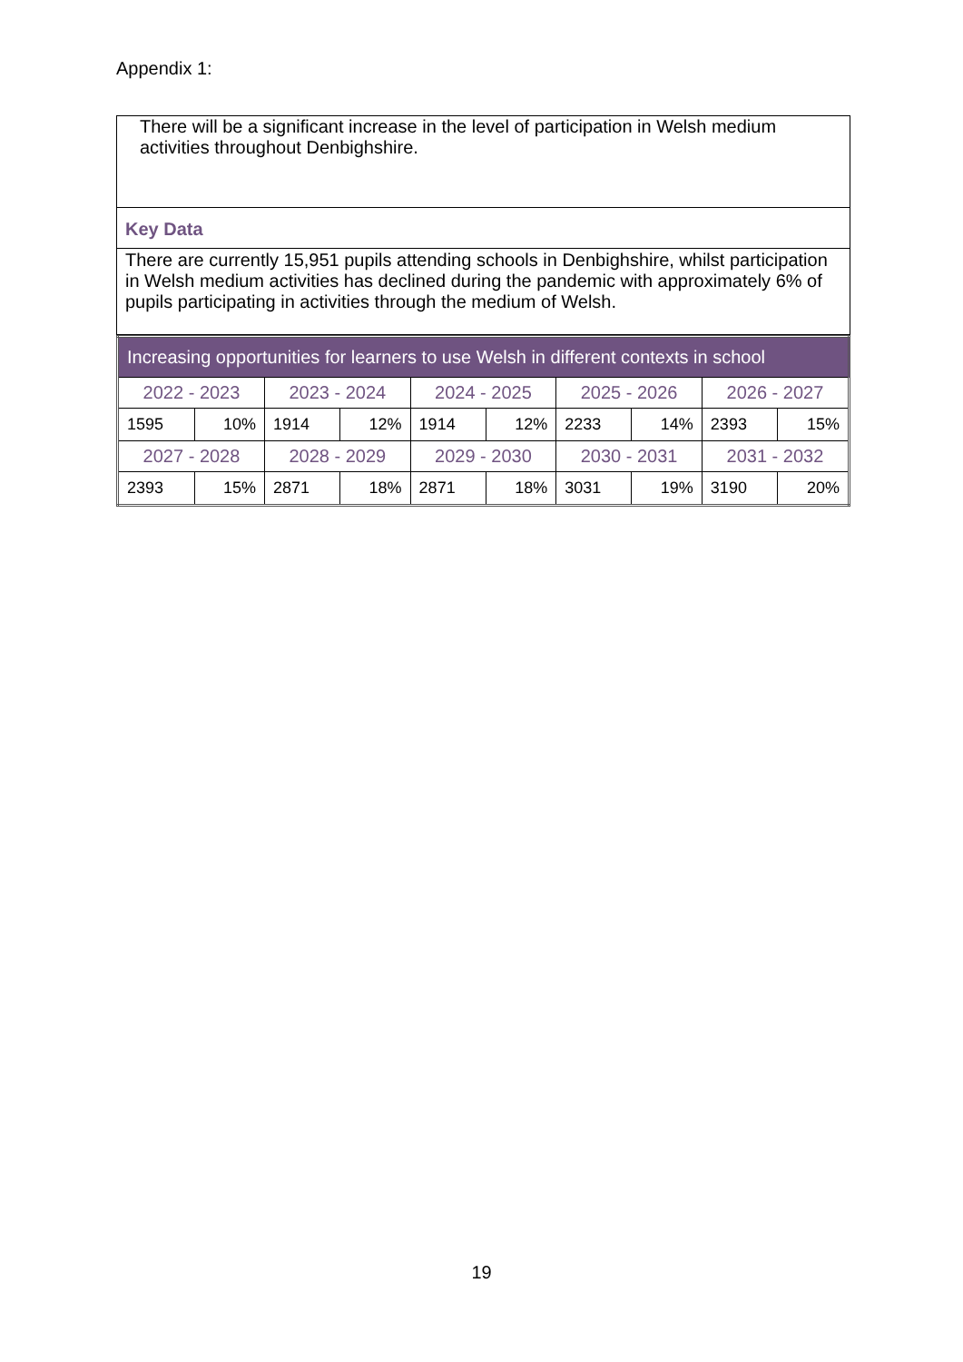Appendix 1:
There will be a significant increase in the level of participation in Welsh medium activities throughout Denbighshire.
Key Data
There are currently 15,951 pupils attending schools in Denbighshire, whilst participation in Welsh medium activities has declined during the pandemic with approximately 6% of pupils participating in activities through the medium of Welsh.
| Increasing opportunities for learners to use Welsh in different contexts in school | | | | | | | | | |
| 2022 - 2023 | | 2023 - 2024 | | 2024 - 2025 | | 2025 - 2026 | | 2026 - 2027 | |
| 1595 | 10% | 1914 | 12% | 1914 | 12% | 2233 | 14% | 2393 | 15% |
| 2027 - 2028 | | 2028 - 2029 | | 2029 - 2030 | | 2030 - 2031 | | 2031 - 2032 | |
| 2393 | 15% | 2871 | 18% | 2871 | 18% | 3031 | 19% | 3190 | 20% |
19